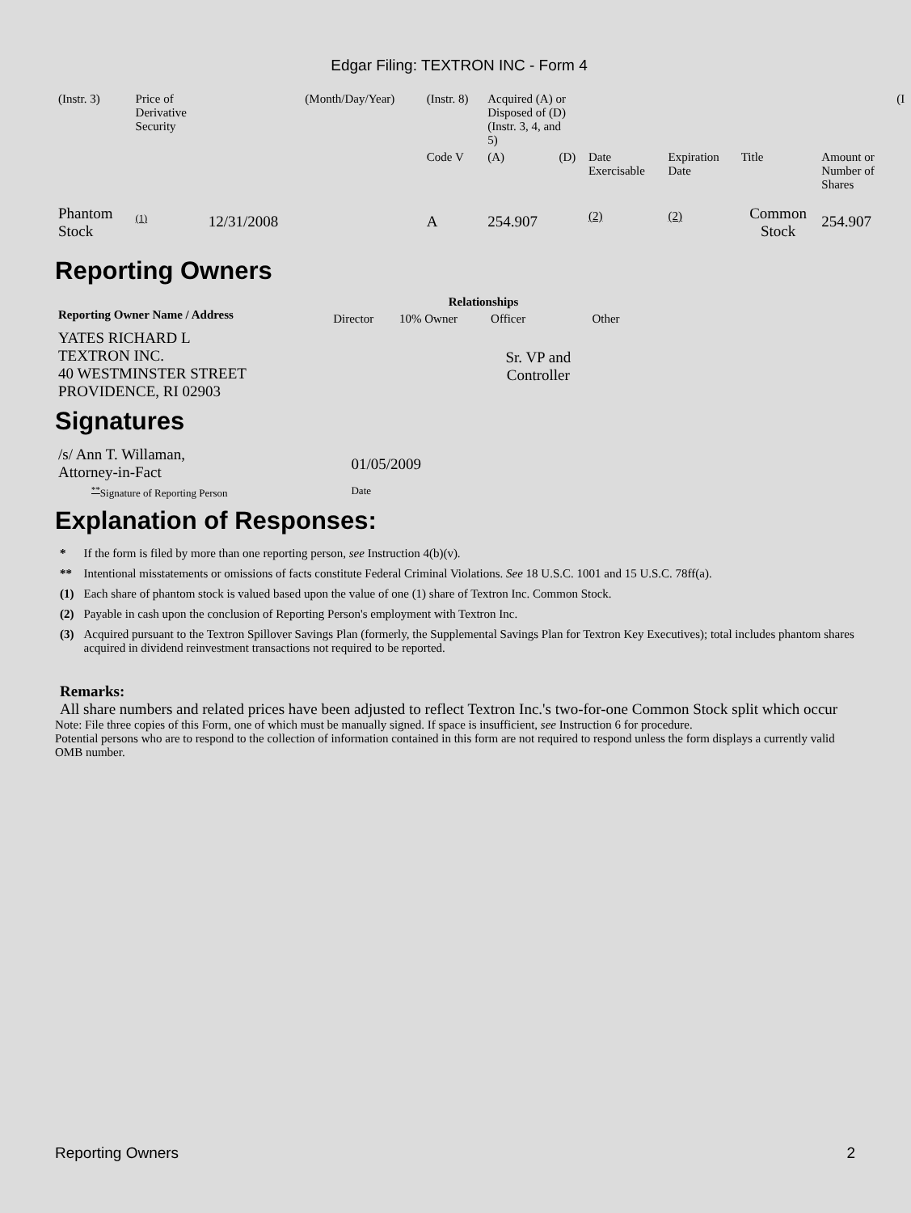Edgar Filing: TEXTRON INC - Form 4
| (Instr. 3) | Price of Derivative Security | | (Month/Day/Year) | (Instr. 8) | Acquired (A) or Disposed of (D) (Instr. 3, 4, and 5) | | | | | | (I |
| | | | | Code V | (A) | (D) | Date Exercisable | Expiration Date | Title | Amount or Number of Shares | |
| Phantom Stock | <sup>(1)</sup> | 12/31/2008 | | A | 254.907 | | (2) | (2) | Common Stock | 254.907 | |
Reporting Owners
| Reporting Owner Name / Address | Relationships | | | |
| --- | --- | --- | --- | --- |
| | Director | 10% Owner | Officer | Other |
| YATES RICHARD L TEXTRON INC. 40 WESTMINSTER STREET PROVIDENCE, RI 02903 | | | Sr. VP and Controller | |
Signatures
| /s/ Ann T. Willaman, Attorney-in-Fact | 01/05/2009 |
| <sup>**</sup> Signature of Reporting Person | Date |
Explanation of Responses:
| * | If the form is filed by more than one reporting person, see Instruction 4(b)(v). |
| ** | Intentional misstatements or omissions of facts constitute Federal Criminal Violations. See 18 U.S.C. 1001 and 15 U.S.C. 78ff(a). |
| (1) | Each share of phantom stock is valued based upon the value of one (1) share of Textron Inc. Common Stock. |
| (2) | Payable in cash upon the conclusion of Reporting Person's employment with Textron Inc. |
| (3) | Acquired pursuant to the Textron Spillover Savings Plan (formerly, the Supplemental Savings Plan for Textron Key Executives); total includes phantom shares acquired in dividend reinvestment transactions not required to be reported. |
Remarks:
All share numbers and related prices have been adjusted to reflect Textron Inc.'s two-for-one Common Stock split which occur
Note: File three copies of this Form, one of which must be manually signed. If space is insufficient, see Instruction 6 for procedure.
Potential persons who are to respond to the collection of information contained in this form are not required to respond unless the form displays a currently valid OMB number.
Reporting Owners 2